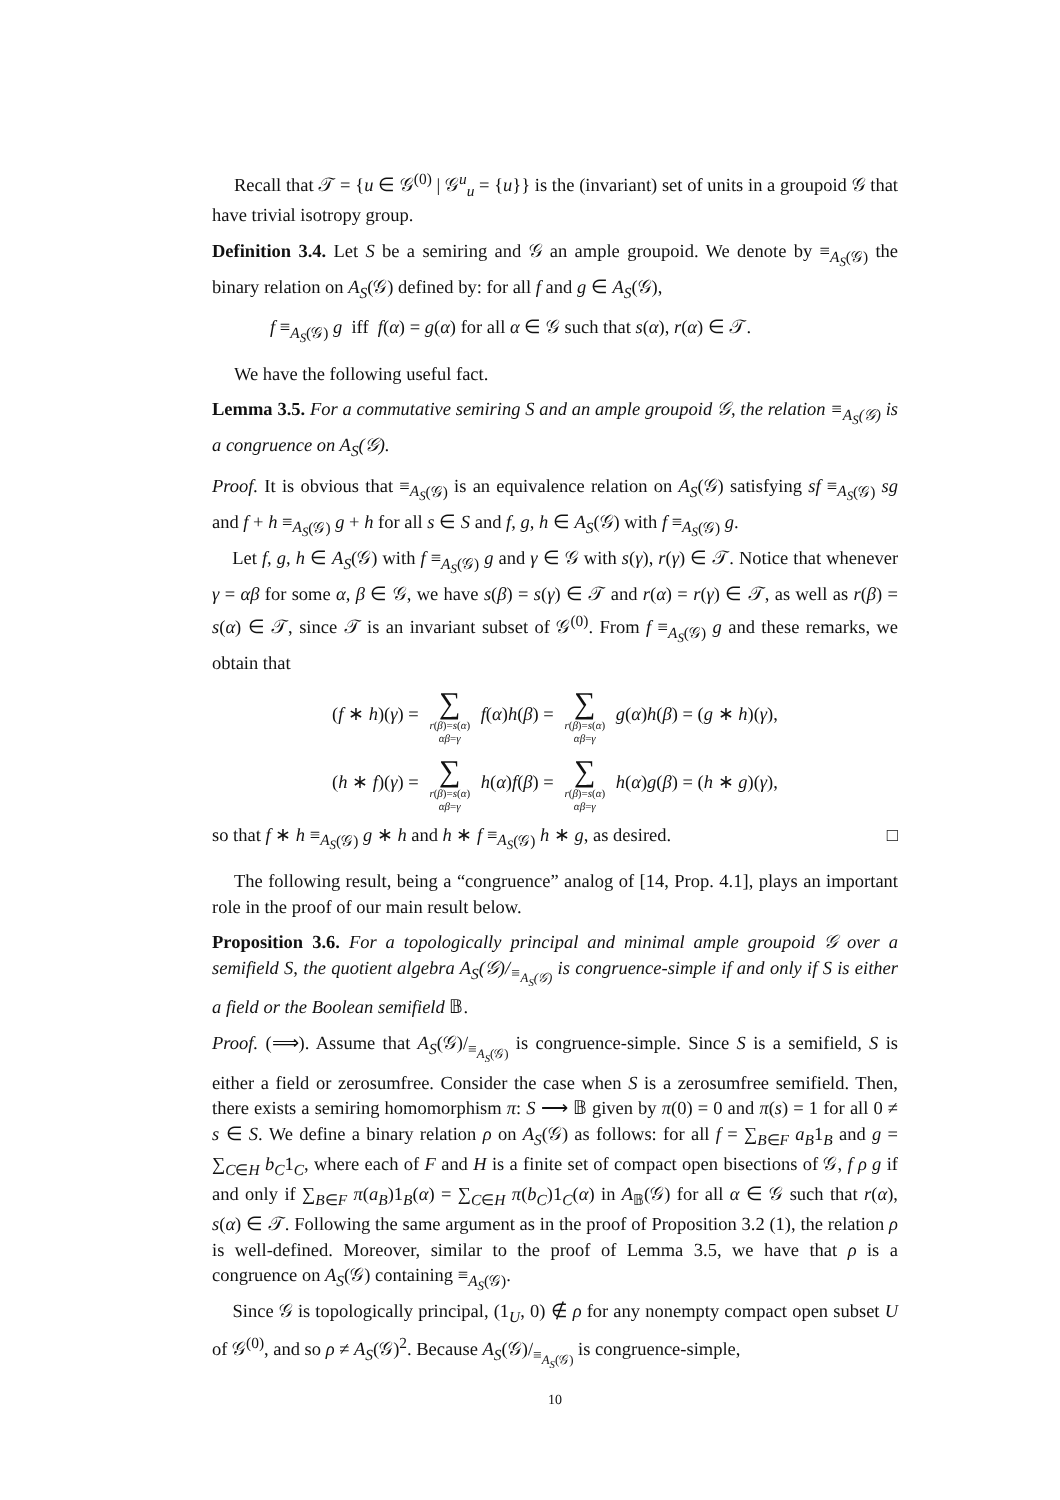Recall that 𝒯 = {u ∈ 𝒢<sup>(0)</sup> | 𝒢<sup>u</sup><sub>u</sub> = {u}} is the (invariant) set of units in a groupoid 𝒢 that have trivial isotropy group.
Definition 3.4. Let S be a semiring and 𝒢 an ample groupoid. We denote by ≡<sub>A<sub>S</sub>(𝒢)</sub> the binary relation on A<sub>S</sub>(𝒢) defined by: for all f and g ∈ A<sub>S</sub>(𝒢),
f ≡<sub>A<sub>S</sub>(𝒢)</sub> g iff f(α) = g(α) for all α ∈ 𝒢 such that s(α), r(α) ∈ 𝒯.
We have the following useful fact.
Lemma 3.5. For a commutative semiring S and an ample groupoid 𝒢, the relation ≡<sub>A<sub>S</sub>(𝒢)</sub> is a congruence on A<sub>S</sub>(𝒢).
Proof. It is obvious that ≡<sub>A<sub>S</sub>(𝒢)</sub> is an equivalence relation on A<sub>S</sub>(𝒢) satisfying sf ≡<sub>A<sub>S</sub>(𝒢)</sub> sg and f + h ≡<sub>A<sub>S</sub>(𝒢)</sub> g + h for all s ∈ S and f, g, h ∈ A<sub>S</sub>(𝒢) with f ≡<sub>A<sub>S</sub>(𝒢)</sub> g.
Let f, g, h ∈ A<sub>S</sub>(𝒢) with f ≡<sub>A<sub>S</sub>(𝒢)</sub> g and γ ∈ 𝒢 with s(γ), r(γ) ∈ 𝒯. Notice that whenever γ = αβ for some α, β ∈ 𝒢, we have s(β) = s(γ) ∈ 𝒯 and r(α) = r(γ) ∈ 𝒯, as well as r(β) = s(α) ∈ 𝒯, since 𝒯 is an invariant subset of 𝒢<sup>(0)</sup>. From f ≡<sub>A<sub>S</sub>(𝒢)</sub> g and these remarks, we obtain that
(f ∗ h)(γ) = ∑ r(β)=s(α)
αβ=γ f(α)h(β) = ∑ r(β)=s(α)
αβ=γ g(α)h(β) = (g ∗ h)(γ),
(h ∗ f)(γ) = ∑ r(β)=s(α)
αβ=γ h(α)f(β) = ∑ r(β)=s(α)
αβ=γ h(α)g(β) = (h ∗ g)(γ),
so that f ∗ h ≡<sub>A<sub>S</sub>(𝒢)</sub> g ∗ h and h ∗ f ≡<sub>A<sub>S</sub>(𝒢)</sub> h ∗ g, as desired. □
The following result, being a “congruence” analog of [14, Prop. 4.1], plays an important role in the proof of our main result below.
Proposition 3.6. For a topologically principal and minimal ample groupoid 𝒢 over a semifield S, the quotient algebra A<sub>S</sub>(𝒢)/<sub>≡<sub>A<sub>S</sub>(𝒢)</sub></sub> is congruence-simple if and only if S is either a field or the Boolean semifield 𝔹.
Proof. (⟹). Assume that A<sub>S</sub>(𝒢)/<sub>≡<sub>A<sub>S</sub>(𝒢)</sub></sub> is congruence-simple. Since S is a semifield, S is either a field or zerosumfree. Consider the case when S is a zerosumfree semifield. Then, there exists a semiring homomorphism π: S ⟶ 𝔹 given by π(0) = 0 and π(s) = 1 for all 0 ≠ s ∈ S. We define a binary relation ρ on A<sub>S</sub>(𝒢) as follows: for all f = ∑<sub>B∈F</sub> a<sub>B</sub>1<sub>B</sub> and g = ∑<sub>C∈H</sub> b<sub>C</sub>1<sub>C</sub>, where each of F and H is a finite set of compact open bisections of 𝒢, f ρ g if and only if ∑<sub>B∈F</sub> π(a<sub>B</sub>)1<sub>B</sub>(α) = ∑<sub>C∈H</sub> π(b<sub>C</sub>)1<sub>C</sub>(α) in A<sub>𝔹</sub>(𝒢) for all α ∈ 𝒢 such that r(α), s(α) ∈ 𝒯. Following the same argument as in the proof of Proposition 3.2 (1), the relation ρ is well-defined. Moreover, similar to the proof of Lemma 3.5, we have that ρ is a congruence on A<sub>S</sub>(𝒢) containing ≡<sub>A<sub>S</sub>(𝒢)</sub>.
Since 𝒢 is topologically principal, (1<sub>U</sub>, 0) ∉ ρ for any nonempty compact open subset U of 𝒢<sup>(0)</sup>, and so ρ ≠ A<sub>S</sub>(𝒢)<sup>2</sup>. Because A<sub>S</sub>(𝒢)/<sub>≡<sub>A<sub>S</sub>(𝒢)</sub></sub> is congruence-simple,
10